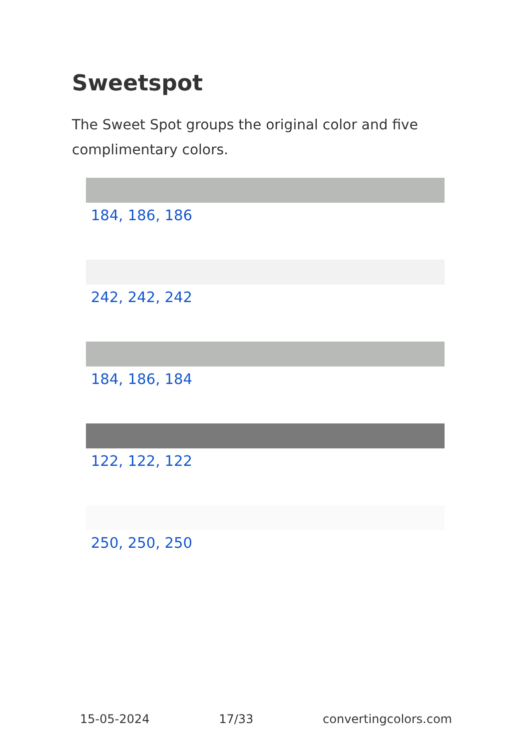Sweetspot
The Sweet Spot groups the original color and five complimentary colors.
184, 186, 186
242, 242, 242
184, 186, 184
122, 122, 122
250, 250, 250
15-05-2024 17/33 convertingcolors.com